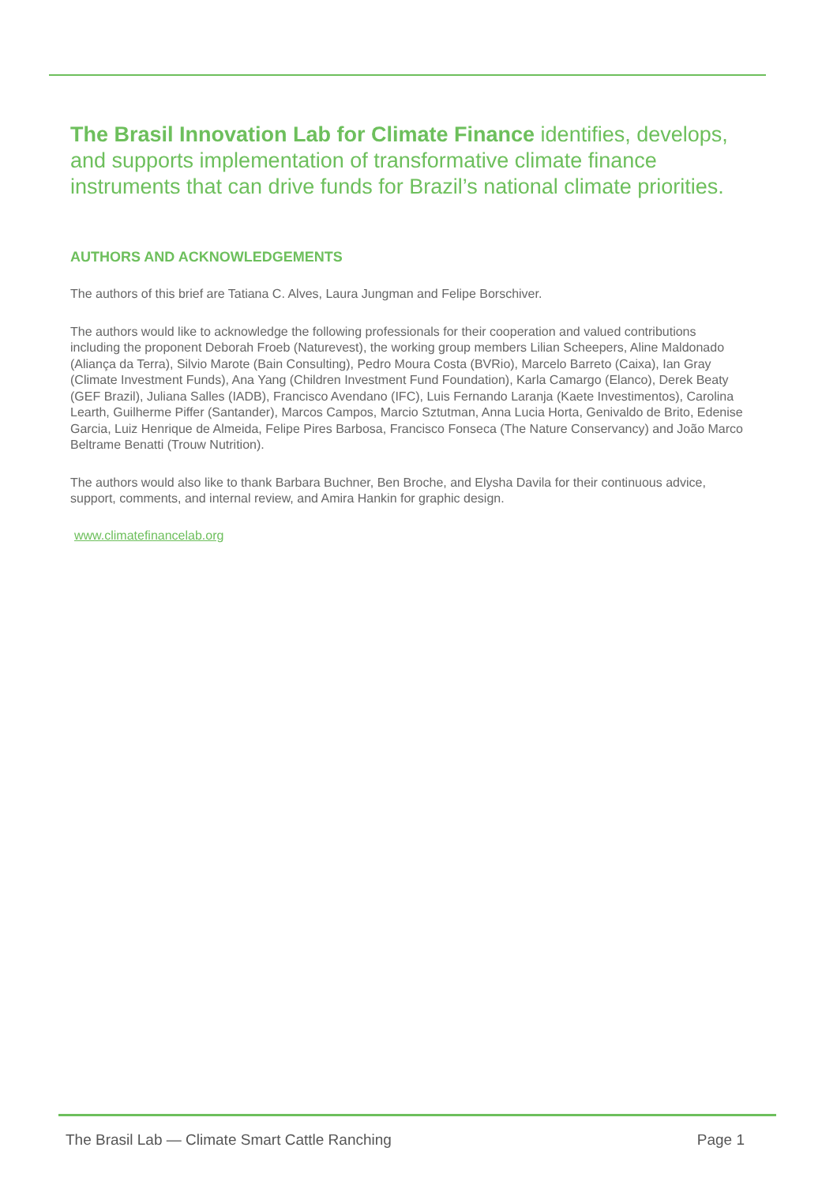The Brasil Innovation Lab for Climate Finance identifies, develops, and supports implementation of transformative climate finance instruments that can drive funds for Brazil’s national climate priorities.
AUTHORS AND ACKNOWLEDGEMENTS
The authors of this brief are Tatiana C. Alves, Laura Jungman and Felipe Borschiver.
The authors would like to acknowledge the following professionals for their cooperation and valued contributions including the proponent Deborah Froeb (Naturevest), the working group members Lilian Scheepers, Aline Maldonado (Aliança da Terra), Silvio Marote (Bain Consulting), Pedro Moura Costa (BVRio), Marcelo Barreto (Caixa), Ian Gray (Climate Investment Funds), Ana Yang (Children Investment Fund Foundation), Karla Camargo (Elanco), Derek Beaty (GEF Brazil), Juliana Salles (IADB), Francisco Avendano (IFC), Luis Fernando Laranja (Kaete Investimentos), Carolina Learth, Guilherme Piffer (Santander), Marcos Campos, Marcio Sztutman, Anna Lucia Horta, Genivaldo de Brito, Edenise Garcia, Luiz Henrique de Almeida, Felipe Pires Barbosa, Francisco Fonseca (The Nature Conservancy) and João Marco Beltrame Benatti (Trouw Nutrition).
The authors would also like to thank Barbara Buchner, Ben Broche, and Elysha Davila for their continuous advice, support, comments, and internal review, and Amira Hankin for graphic design.
www.climatefinancelab.org
The Brasil Lab — Climate Smart Cattle Ranching Page 1